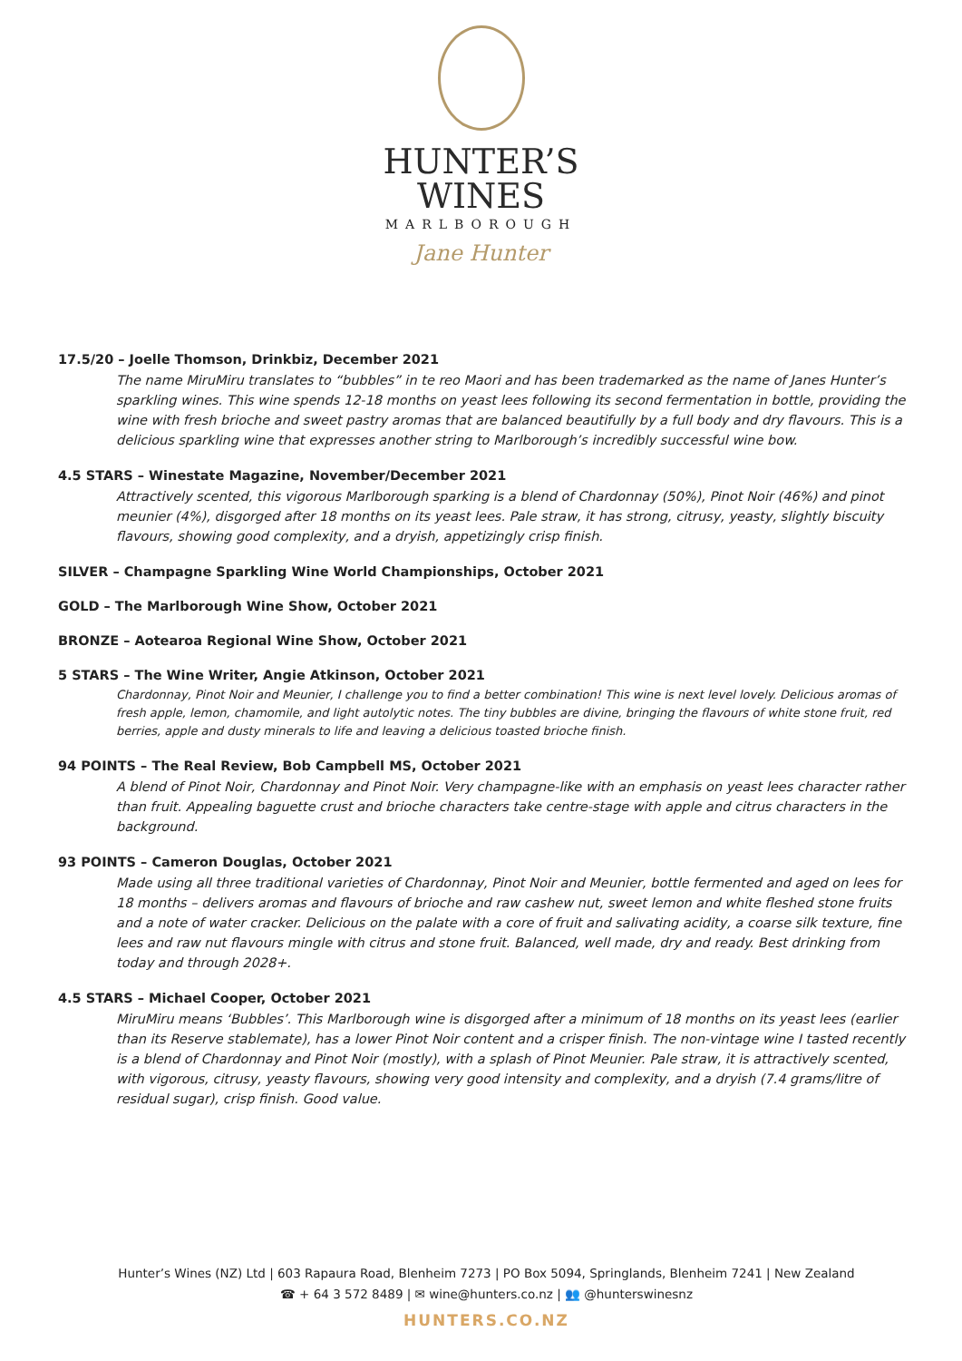HUNTER’S
WINES
MARLBOROUGH
Jane Hunter
17.5/20 – Joelle Thomson, Drinkbiz, December 2021
The name MiruMiru translates to “bubbles” in te reo Maori and has been trademarked as the name of Janes Hunter’s sparkling wines. This wine spends 12-18 months on yeast lees following its second fermentation in bottle, providing the wine with fresh brioche and sweet pastry aromas that are balanced beautifully by a full body and dry flavours. This is a delicious sparkling wine that expresses another string to Marlborough’s incredibly successful wine bow.
4.5 STARS – Winestate Magazine, November/December 2021
Attractively scented, this vigorous Marlborough sparking is a blend of Chardonnay (50%), Pinot Noir (46%) and pinot meunier (4%), disgorged after 18 months on its yeast lees. Pale straw, it has strong, citrusy, yeasty, slightly biscuity flavours, showing good complexity, and a dryish, appetizingly crisp finish.
SILVER – Champagne Sparkling Wine World Championships, October 2021
GOLD – The Marlborough Wine Show, October 2021
BRONZE – Aotearoa Regional Wine Show, October 2021
5 STARS – The Wine Writer, Angie Atkinson, October 2021
Chardonnay, Pinot Noir and Meunier, I challenge you to find a better combination! This wine is next level lovely. Delicious aromas of fresh apple, lemon, chamomile, and light autolytic notes. The tiny bubbles are divine, bringing the flavours of white stone fruit, red berries, apple and dusty minerals to life and leaving a delicious toasted brioche finish.
94 POINTS – The Real Review, Bob Campbell MS, October 2021
A blend of Pinot Noir, Chardonnay and Pinot Noir. Very champagne-like with an emphasis on yeast lees character rather than fruit. Appealing baguette crust and brioche characters take centre-stage with apple and citrus characters in the background.
93 POINTS – Cameron Douglas, October 2021
Made using all three traditional varieties of Chardonnay, Pinot Noir and Meunier, bottle fermented and aged on lees for 18 months – delivers aromas and flavours of brioche and raw cashew nut, sweet lemon and white fleshed stone fruits and a note of water cracker. Delicious on the palate with a core of fruit and salivating acidity, a coarse silk texture, fine lees and raw nut flavours mingle with citrus and stone fruit. Balanced, well made, dry and ready. Best drinking from today and through 2028+.
4.5 STARS – Michael Cooper, October 2021
MiruMiru means ‘Bubbles’. This Marlborough wine is disgorged after a minimum of 18 months on its yeast lees (earlier than its Reserve stablemate), has a lower Pinot Noir content and a crisper finish. The non-vintage wine I tasted recently is a blend of Chardonnay and Pinot Noir (mostly), with a splash of Pinot Meunier. Pale straw, it is attractively scented, with vigorous, citrusy, yeasty flavours, showing very good intensity and complexity, and a dryish (7.4 grams/litre of residual sugar), crisp finish. Good value.
Hunter’s Wines (NZ) Ltd | 603 Rapaura Road, Blenheim 7273 | PO Box 5094, Springlands, Blenheim 7241 | New Zealand
☎ + 64 3 572 8489 | ✉ wine@hunters.co.nz | 👥 @hunterswinesnz
HUNTERS.CO.NZ